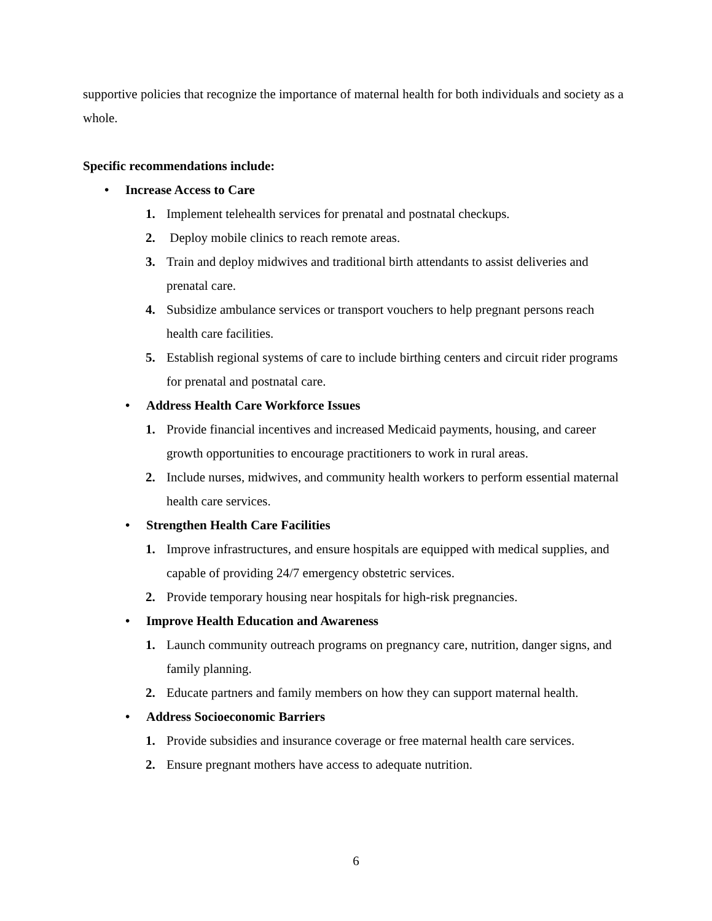supportive policies that recognize the importance of maternal health for both individuals and society as a whole.
Specific recommendations include:
• Increase Access to Care
1. Implement telehealth services for prenatal and postnatal checkups.
2. Deploy mobile clinics to reach remote areas.
3. Train and deploy midwives and traditional birth attendants to assist deliveries and prenatal care.
4. Subsidize ambulance services or transport vouchers to help pregnant persons reach health care facilities.
5. Establish regional systems of care to include birthing centers and circuit rider programs for prenatal and postnatal care.
• Address Health Care Workforce Issues
1. Provide financial incentives and increased Medicaid payments, housing, and career growth opportunities to encourage practitioners to work in rural areas.
2. Include nurses, midwives, and community health workers to perform essential maternal health care services.
• Strengthen Health Care Facilities
1. Improve infrastructures, and ensure hospitals are equipped with medical supplies, and capable of providing 24/7 emergency obstetric services.
2. Provide temporary housing near hospitals for high-risk pregnancies.
• Improve Health Education and Awareness
1. Launch community outreach programs on pregnancy care, nutrition, danger signs, and family planning.
2. Educate partners and family members on how they can support maternal health.
• Address Socioeconomic Barriers
1. Provide subsidies and insurance coverage or free maternal health care services.
2. Ensure pregnant mothers have access to adequate nutrition.
6